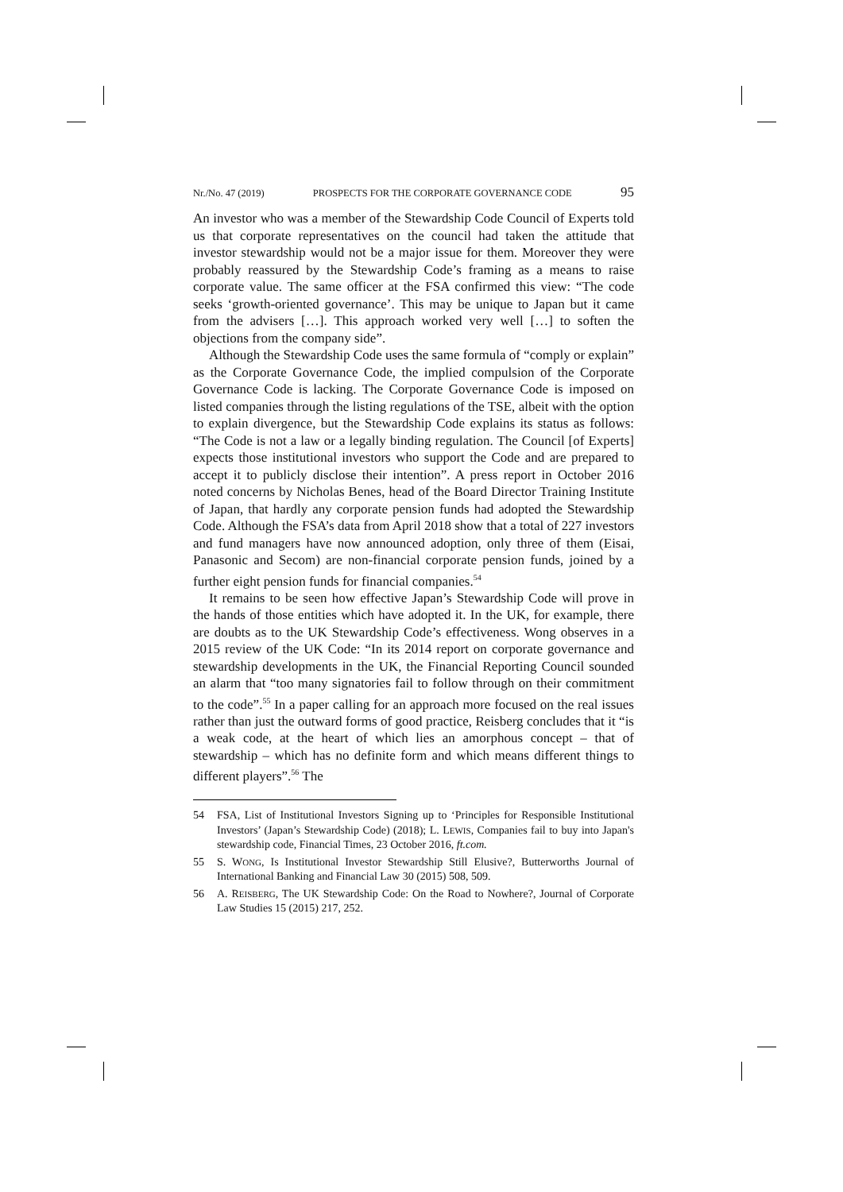Nr./No. 47 (2019) PROSPECTS FOR THE CORPORATE GOVERNANCE CODE 95
An investor who was a member of the Stewardship Code Council of Experts told us that corporate representatives on the council had taken the attitude that investor stewardship would not be a major issue for them. Moreover they were probably reassured by the Stewardship Code’s framing as a means to raise corporate value. The same officer at the FSA confirmed this view: “The code seeks ‘growth-oriented governance’. This may be unique to Japan but it came from the advisers […]. This approach worked very well […] to soften the objections from the company side”.
Although the Stewardship Code uses the same formula of “comply or explain” as the Corporate Governance Code, the implied compulsion of the Corporate Governance Code is lacking. The Corporate Governance Code is imposed on listed companies through the listing regulations of the TSE, albeit with the option to explain divergence, but the Stewardship Code explains its status as follows: “The Code is not a law or a legally binding regulation. The Council [of Experts] expects those institutional investors who support the Code and are prepared to accept it to publicly disclose their intention”. A press report in October 2016 noted concerns by Nicholas Benes, head of the Board Director Training Institute of Japan, that hardly any corporate pension funds had adopted the Stewardship Code. Although the FSA’s data from April 2018 show that a total of 227 investors and fund managers have now announced adoption, only three of them (Eisai, Panasonic and Secom) are non-financial corporate pension funds, joined by a further eight pension funds for financial companies.<sup>54</sup>
It remains to be seen how effective Japan’s Stewardship Code will prove in the hands of those entities which have adopted it. In the UK, for example, there are doubts as to the UK Stewardship Code’s effectiveness. Wong observes in a 2015 review of the UK Code: “In its 2014 report on corporate governance and stewardship developments in the UK, the Financial Reporting Council sounded an alarm that “too many signatories fail to follow through on their commitment to the code”.<sup>55</sup> In a paper calling for an approach more focused on the real issues rather than just the outward forms of good practice, Reisberg concludes that it “is a weak code, at the heart of which lies an amorphous concept – that of stewardship – which has no definite form and which means different things to different players”.<sup>56</sup> The
54 FSA, List of Institutional Investors Signing up to ‘Principles for Responsible Institutional Investors’ (Japan’s Stewardship Code) (2018); L. LEWIS, Companies fail to buy into Japan's stewardship code, Financial Times, 23 October 2016, ft.com.
55 S. WONG, Is Institutional Investor Stewardship Still Elusive?, Butterworths Journal of International Banking and Financial Law 30 (2015) 508, 509.
56 A. REISBERG, The UK Stewardship Code: On the Road to Nowhere?, Journal of Corporate Law Studies 15 (2015) 217, 252.